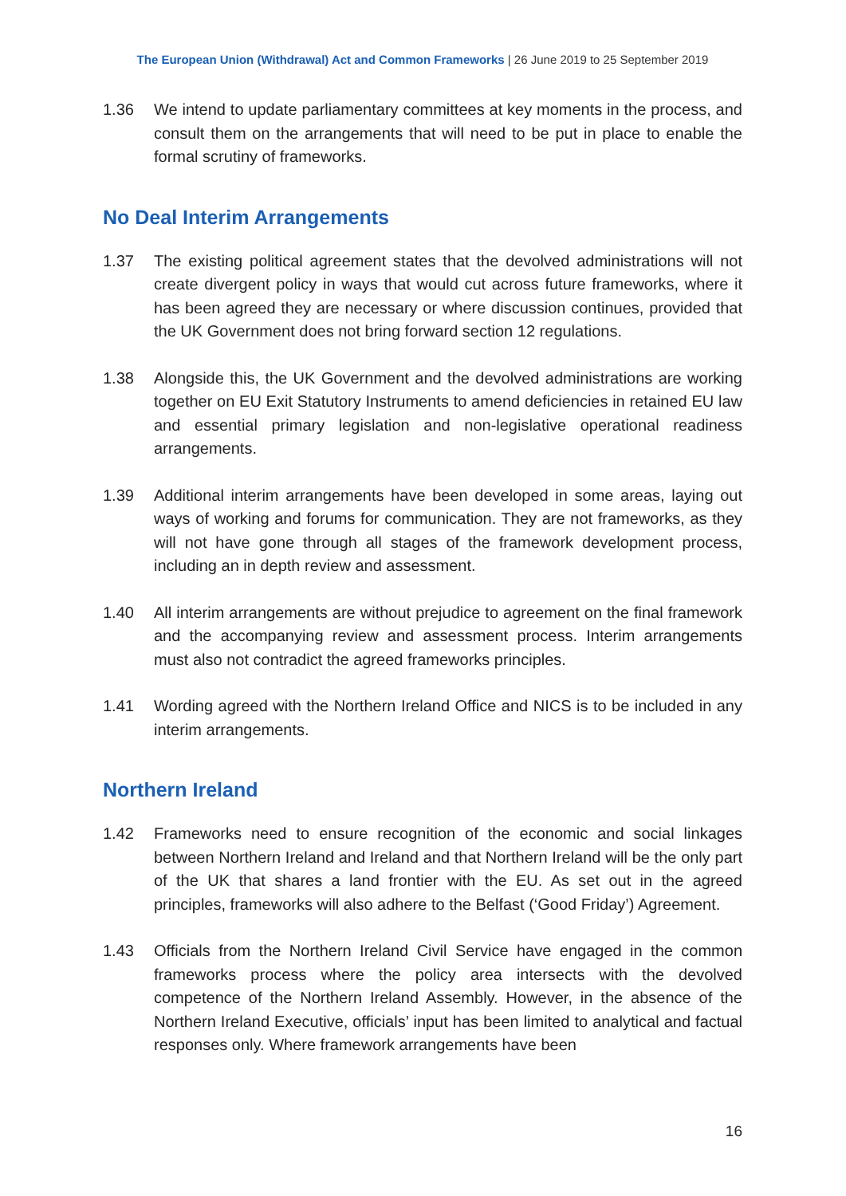The European Union (Withdrawal) Act and Common Frameworks | 26 June 2019 to 25 September 2019
1.36 We intend to update parliamentary committees at key moments in the process, and consult them on the arrangements that will need to be put in place to enable the formal scrutiny of frameworks.
No Deal Interim Arrangements
1.37 The existing political agreement states that the devolved administrations will not create divergent policy in ways that would cut across future frameworks, where it has been agreed they are necessary or where discussion continues, provided that the UK Government does not bring forward section 12 regulations.
1.38 Alongside this, the UK Government and the devolved administrations are working together on EU Exit Statutory Instruments to amend deficiencies in retained EU law and essential primary legislation and non-legislative operational readiness arrangements.
1.39 Additional interim arrangements have been developed in some areas, laying out ways of working and forums for communication. They are not frameworks, as they will not have gone through all stages of the framework development process, including an in depth review and assessment.
1.40 All interim arrangements are without prejudice to agreement on the final framework and the accompanying review and assessment process. Interim arrangements must also not contradict the agreed frameworks principles.
1.41 Wording agreed with the Northern Ireland Office and NICS is to be included in any interim arrangements.
Northern Ireland
1.42 Frameworks need to ensure recognition of the economic and social linkages between Northern Ireland and Ireland and that Northern Ireland will be the only part of the UK that shares a land frontier with the EU. As set out in the agreed principles, frameworks will also adhere to the Belfast (‘Good Friday’) Agreement.
1.43 Officials from the Northern Ireland Civil Service have engaged in the common frameworks process where the policy area intersects with the devolved competence of the Northern Ireland Assembly. However, in the absence of the Northern Ireland Executive, officials’ input has been limited to analytical and factual responses only. Where framework arrangements have been
16